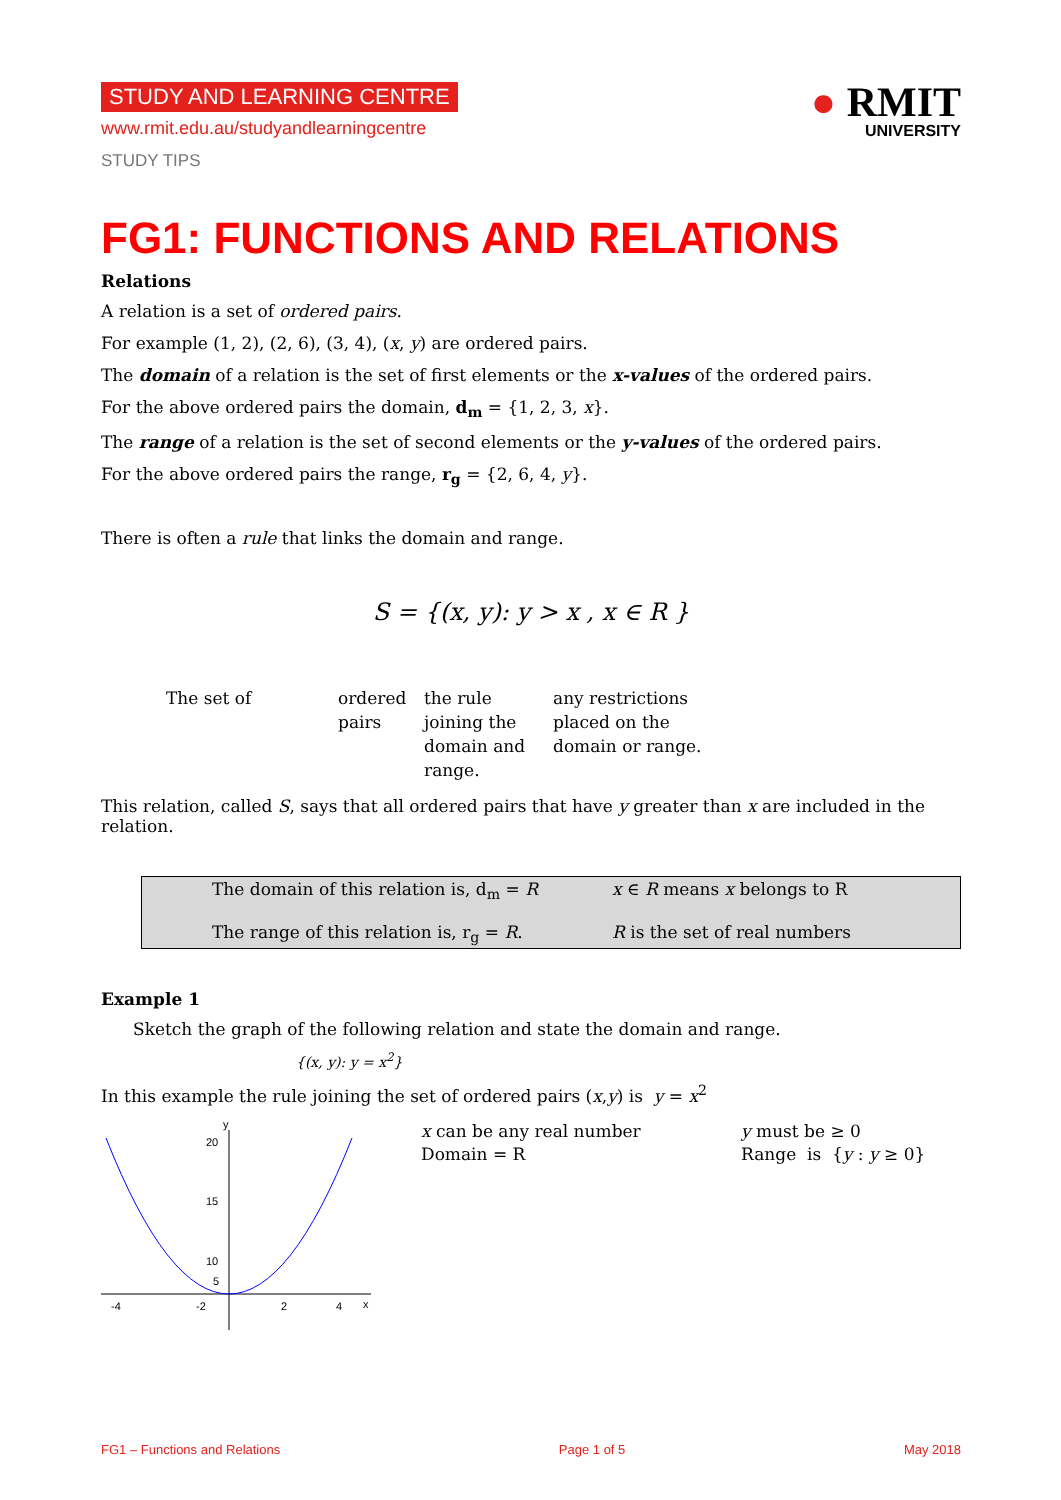STUDY AND LEARNING CENTRE
www.rmit.edu.au/studyandlearningcentre
STUDY TIPS
● RMIT
UNIVERSITY
FG1: FUNCTIONS AND RELATIONS
Relations
A relation is a set of ordered pairs.
For example (1, 2), (2, 6), (3, 4), (x, y) are ordered pairs.
The domain of a relation is the set of first elements or the x-values of the ordered pairs.
For the above ordered pairs the domain, d<sub>m</sub> = {1, 2, 3, x}.
The range of a relation is the set of second elements or the y-values of the ordered pairs.
For the above ordered pairs the range, r<sub>g</sub> = {2, 6, 4, y}.
There is often a rule that links the domain and range.
S = {(x, y): y > x , x ∈ R }
The set of ordered
pairs
the rule
joining the
domain and
range.
any restrictions
placed on the
domain or range.
This relation, called S, says that all ordered pairs that have y greater than x are included in the relation.
The domain of this relation is, d<sub>m</sub> = R
x ∈ R means x belongs to R
The range of this relation is, r<sub>g</sub> = R.
R is the set of real numbers
Example 1
Sketch the graph of the following relation and state the domain and range.
{(x, y): y = x<sup>2</sup>}
In this example the rule joining the set of ordered pairs (x,y) is y = x<sup>2</sup>
-4
-2
2
4
x
y
20
15
10
5
x can be any real number
Domain = R
y must be ≥ 0
Range is {y : y ≥ 0}
FG1 – Functions and Relations Page 1 of 5 May 2018